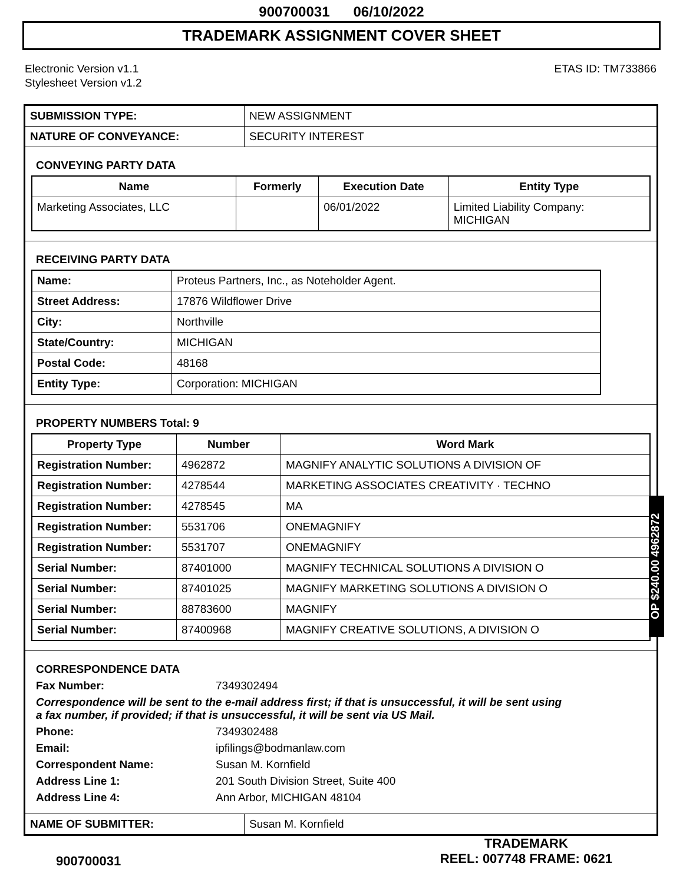900700031 06/10/2022
TRADEMARK ASSIGNMENT COVER SHEET
Electronic Version v1.1
Stylesheet Version v1.2
ETAS ID: TM733866
| SUBMISSION TYPE: | NEW ASSIGNMENT |
| NATURE OF CONVEYANCE: | SECURITY INTEREST |
CONVEYING PARTY DATA
| Name | Formerly | Execution Date | Entity Type |
| --- | --- | --- | --- |
| Marketing Associates, LLC | | 06/01/2022 | Limited Liability Company: MICHIGAN |
RECEIVING PARTY DATA
| Name: | Proteus Partners, Inc., as Noteholder Agent. |
| Street Address: | 17876 Wildflower Drive |
| City: | Northville |
| State/Country: | MICHIGAN |
| Postal Code: | 48168 |
| Entity Type: | Corporation: MICHIGAN |
PROPERTY NUMBERS Total: 9
| Property Type | Number | Word Mark |
| --- | --- | --- |
| Registration Number: | 4962872 | MAGNIFY ANALYTIC SOLUTIONS A DIVISION OF |
| Registration Number: | 4278544 | MARKETING ASSOCIATES CREATIVITY · TECHNO |
| Registration Number: | 4278545 | MA |
| Registration Number: | 5531706 | ONEMAGNIFY |
| Registration Number: | 5531707 | ONEMAGNIFY |
| Serial Number: | 87401000 | MAGNIFY TECHNICAL SOLUTIONS A DIVISION O |
| Serial Number: | 87401025 | MAGNIFY MARKETING SOLUTIONS A DIVISION O |
| Serial Number: | 88783600 | MAGNIFY |
| Serial Number: | 87400968 | MAGNIFY CREATIVE SOLUTIONS, A DIVISION O |
CORRESPONDENCE DATA
Fax Number: 7349302494
Correspondence will be sent to the e-mail address first; if that is unsuccessful, it will be sent using a fax number, if provided; if that is unsuccessful, it will be sent via US Mail.
Phone: 7349302488
Email: ipfilings@bodmanlaw.com
Correspondent Name: Susan M. Kornfield
Address Line 1: 201 South Division Street, Suite 400
Address Line 4: Ann Arbor, MICHIGAN 48104
| NAME OF SUBMITTER: | Susan M. Kornfield |
OP $240.00 4962872
900700031
TRADEMARK
REEL: 007748 FRAME: 0621